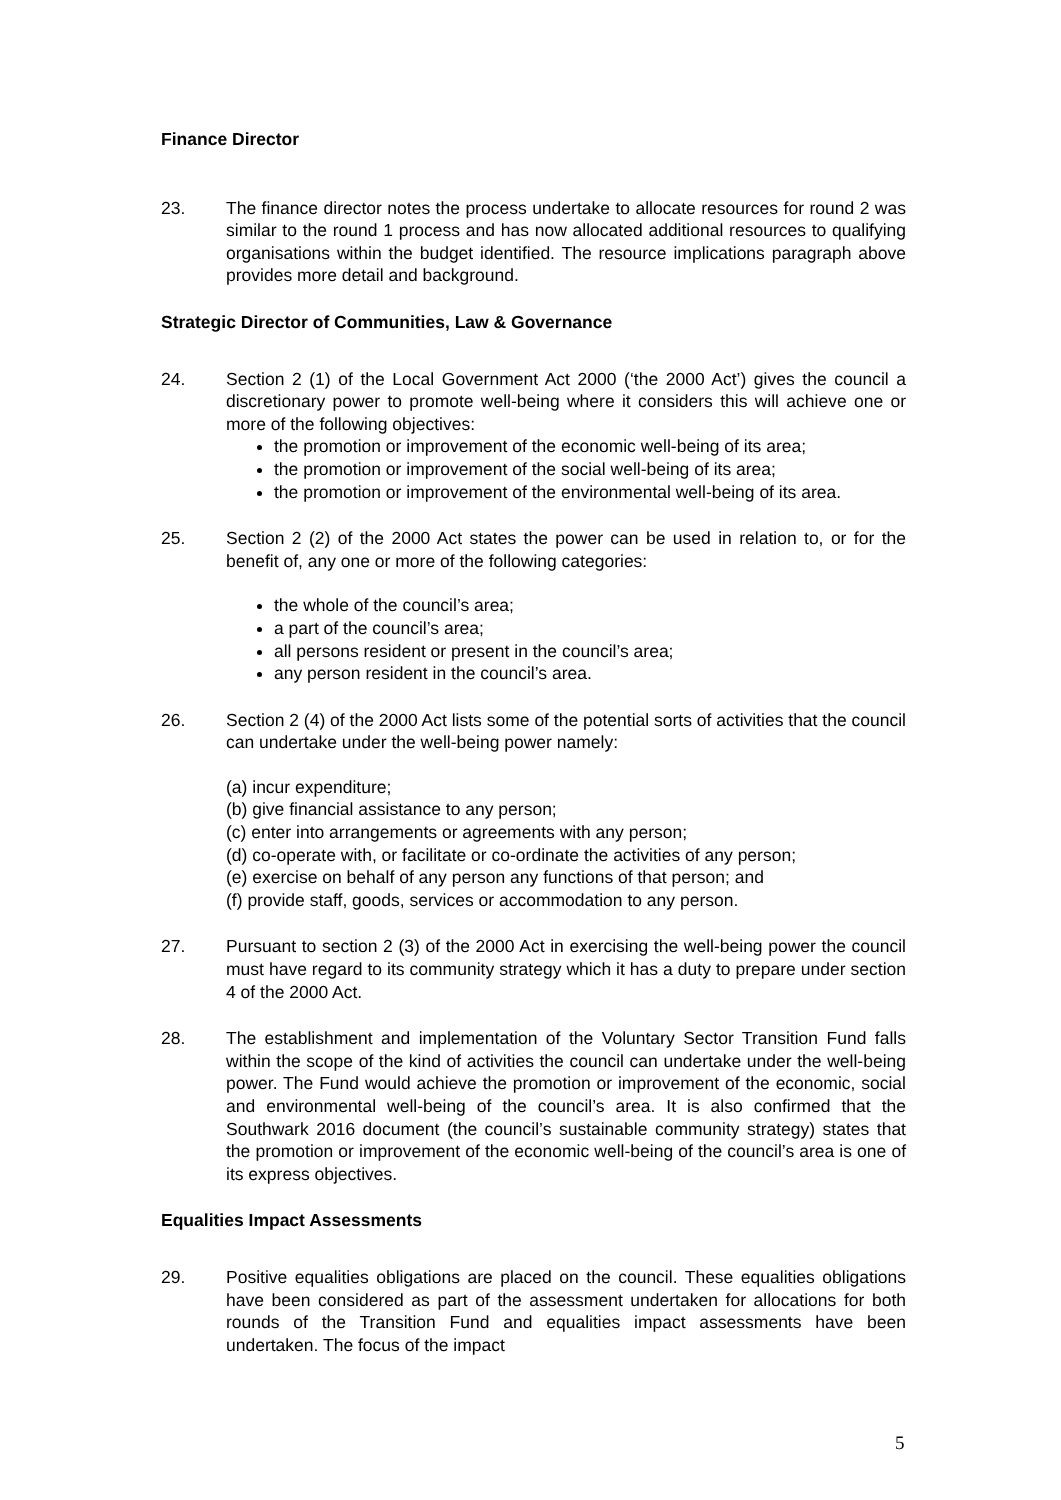Finance Director
23. The finance director notes the process undertake to allocate resources for round 2 was similar to the round 1 process and has now allocated additional resources to qualifying organisations within the budget identified. The resource implications paragraph above provides more detail and background.
Strategic Director of Communities, Law & Governance
24. Section 2 (1) of the Local Government Act 2000 (‘the 2000 Act’) gives the council a discretionary power to promote well-being where it considers this will achieve one or more of the following objectives:
the promotion or improvement of the economic well-being of its area;
the promotion or improvement of the social well-being of its area;
the promotion or improvement of the environmental well-being of its area.
25. Section 2 (2) of the 2000 Act states the power can be used in relation to, or for the benefit of, any one or more of the following categories:
the whole of the council’s area;
a part of the council’s area;
all persons resident or present in the council’s area;
any person resident in the council’s area.
26. Section 2 (4) of the 2000 Act lists some of the potential sorts of activities that the council can undertake under the well-being power namely:
(a) incur expenditure;
(b) give financial assistance to any person;
(c) enter into arrangements or agreements with any person;
(d) co-operate with, or facilitate or co-ordinate the activities of any person;
(e) exercise on behalf of any person any functions of that person; and
(f) provide staff, goods, services or accommodation to any person.
27. Pursuant to section 2 (3) of the 2000 Act in exercising the well-being power the council must have regard to its community strategy which it has a duty to prepare under section 4 of the 2000 Act.
28. The establishment and implementation of the Voluntary Sector Transition Fund falls within the scope of the kind of activities the council can undertake under the well-being power. The Fund would achieve the promotion or improvement of the economic, social and environmental well-being of the council’s area. It is also confirmed that the Southwark 2016 document (the council’s sustainable community strategy) states that the promotion or improvement of the economic well-being of the council’s area is one of its express objectives.
Equalities Impact Assessments
29. Positive equalities obligations are placed on the council. These equalities obligations have been considered as part of the assessment undertaken for allocations for both rounds of the Transition Fund and equalities impact assessments have been undertaken. The focus of the impact
5